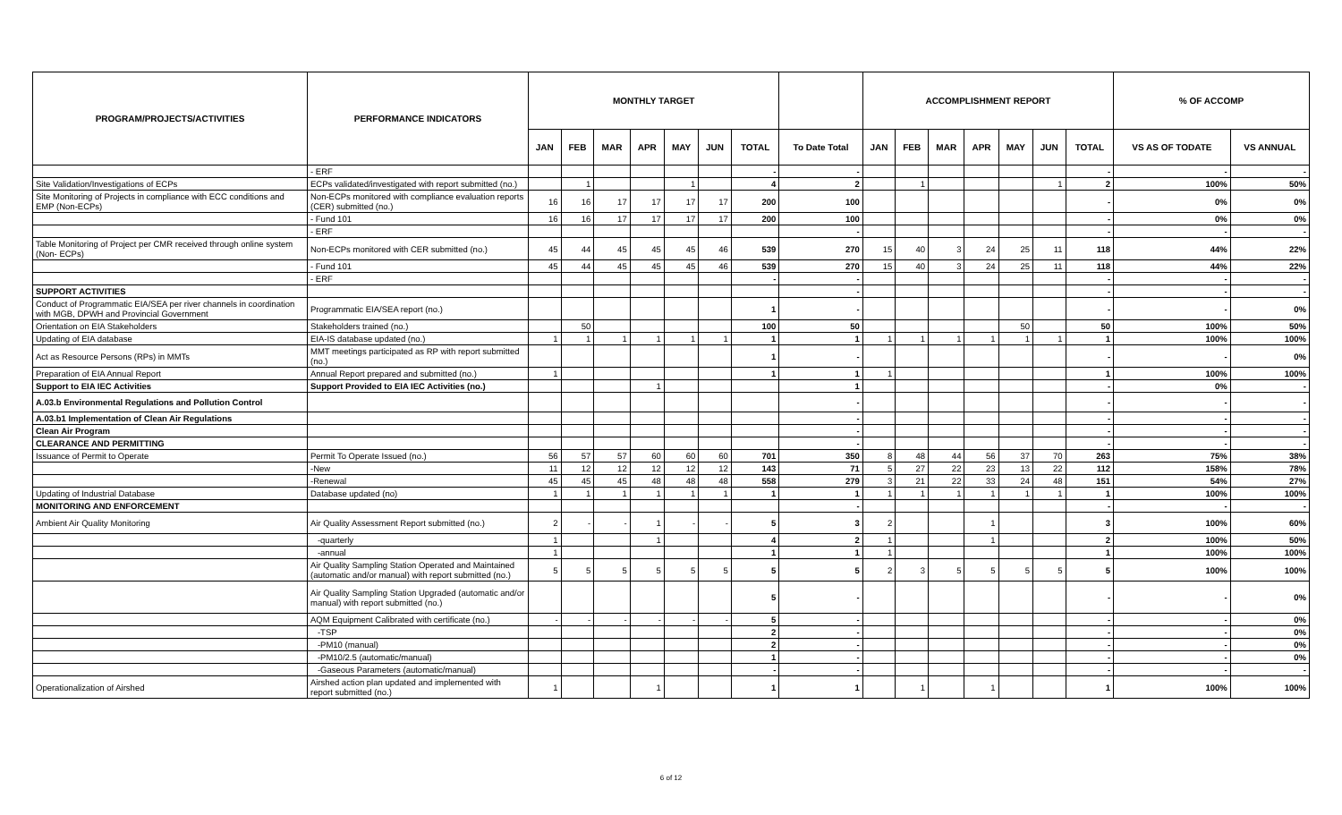| PROGRAM/PROJECTS/ACTIVITIES | PERFORMANCE INDICATORS | MONTHLY TARGET | | | | | | | | ACCOMPLISHMENT REPORT | | | | | | | % OF ACCOMP | |
| --- | --- | --- | --- | --- | --- | --- | --- | --- | --- | --- | --- | --- | --- | --- | --- | --- | --- | --- |
| | | JAN | FEB | MAR | APR | MAY | JUN | TOTAL | To Date Total | JAN | FEB | MAR | APR | MAY | JUN | TOTAL | VS AS OF TODATE | VS ANNUAL |
| | - ERF | | | | | | | - | - | | | | | | | - | - | - |
| Site Validation/Investigations of ECPs | ECPs validated/investigated with report submitted (no.) | | 1 | | | 1 | | 4 | 2 | | 1 | | | | 1 | 2 | 100% | 50% |
| Site Monitoring of Projects in compliance with ECC conditions and EMP (Non-ECPs) | Non-ECPs monitored with compliance evaluation reports (CER) submitted (no.) | 16 | 16 | 17 | 17 | 17 | 17 | 200 | 100 | | | | | | | - | 0% | 0% |
| | - Fund 101 | 16 | 16 | 17 | 17 | 17 | 17 | 200 | 100 | | | | | | | - | 0% | 0% |
| | - ERF | | | | | | | | - | | | | | | | - | - | - |
| Table Monitoring of Project per CMR received through online system (Non- ECPs) | Non-ECPs monitored with CER submitted (no.) | 45 | 44 | 45 | 45 | 45 | 46 | 539 | 270 | 15 | 40 | 3 | 24 | 25 | 11 | 118 | 44% | 22% |
| | - Fund 101 | 45 | 44 | 45 | 45 | 45 | 46 | 539 | 270 | 15 | 40 | 3 | 24 | 25 | 11 | 118 | 44% | 22% |
| | - ERF | | | | | | | - | - | | | | | | | - | - | - |
| SUPPORT ACTIVITIES | | | | | | | | | - | | | | | | | - | - | - |
| Conduct of Programmatic EIA/SEA per river channels in coordination with MGB, DPWH and Provincial Government | Programmatic EIA/SEA report (no.) | | | | | | | 1 | - | | | | | | | - | - | 0% |
| Orientation on EIA Stakeholders | Stakeholders trained (no.) | | 50 | | | | | 100 | 50 | | | | | 50 | | 50 | 100% | 50% |
| Updating of EIA database | EIA-IS database updated (no.) | 1 | 1 | 1 | 1 | 1 | 1 | 1 | 1 | 1 | 1 | 1 | 1 | 1 | 1 | 1 | 100% | 100% |
| Act as Resource Persons (RPs) in MMTs | MMT meetings participated as RP with report submitted (no.) | | | | | | | 1 | - | | | | | | | - | - | 0% |
| Preparation of EIA Annual Report | Annual Report prepared and submitted (no.) | 1 | | | | | | 1 | 1 | 1 | | | | | | 1 | 100% | 100% |
| Support to EIA IEC Activities | Support Provided to EIA IEC Activities (no.) | | | | 1 | | | | 1 | | | | | | | - | 0% | - |
| A.03.b Environmental Regulations and Pollution Control | | | | | | | | | - | | | | | | | - | - | - |
| A.03.b1 Implementation of Clean Air Regulations | | | | | | | | | - | | | | | | | - | - | - |
| Clean Air Program | | | | | | | | | - | | | | | | | - | - | - |
| CLEARANCE AND PERMITTING | | | | | | | | | - | | | | | | | - | - | - |
| Issuance of Permit to Operate | Permit To Operate Issued (no.) | 56 | 57 | 57 | 60 | 60 | 60 | 701 | 350 | 8 | 48 | 44 | 56 | 37 | 70 | 263 | 75% | 38% |
| | -New | 11 | 12 | 12 | 12 | 12 | 12 | 143 | 71 | 5 | 27 | 22 | 23 | 13 | 22 | 112 | 158% | 78% |
| | -Renewal | 45 | 45 | 45 | 48 | 48 | 48 | 558 | 279 | 3 | 21 | 22 | 33 | 24 | 48 | 151 | 54% | 27% |
| Updating of Industrial Database | Database updated (no) | 1 | 1 | 1 | 1 | 1 | 1 | 1 | 1 | 1 | 1 | 1 | 1 | 1 | 1 | 1 | 100% | 100% |
| MONITORING AND ENFORCEMENT | | | | | | | | | - | | | | | | | - | - | - |
| Ambient Air Quality Monitoring | Air Quality Assessment Report submitted (no.) | 2 | - | - | 1 | - | - | 5 | 3 | 2 | | | 1 | | | 3 | 100% | 60% |
| | -quarterly | 1 | | | 1 | | | 4 | 2 | 1 | | | 1 | | | 2 | 100% | 50% |
| | -annual | 1 | | | | | | 1 | 1 | 1 | | | | | | 1 | 100% | 100% |
| | Air Quality Sampling Station Operated and Maintained (automatic and/or manual) with report submitted (no.) | 5 | 5 | 5 | 5 | 5 | 5 | 5 | 5 | 2 | 3 | 5 | 5 | 5 | 5 | 5 | 100% | 100% |
| | Air Quality Sampling Station Upgraded (automatic and/or manual) with report submitted (no.) | | | | | | | 5 | - | | | | | | | - | - | 0% |
| | AQM Equipment Calibrated with certificate (no.) | - | - | - | - | - | - | 5 | - | | | | | | | - | - | 0% |
| | -TSP | | | | | | | 2 | - | | | | | | | - | - | 0% |
| | -PM10 (manual) | | | | | | | 2 | - | | | | | | | - | - | 0% |
| | -PM10/2.5 (automatic/manual) | | | | | | | 1 | - | | | | | | | - | - | 0% |
| | -Gaseous Parameters (automatic/manual) | | | | | | | - | - | | | | | | | - | - | - |
| Operationalization of Airshed | Airshed action plan updated and implemented with report submitted (no.) | 1 | | | 1 | | | 1 | 1 | | 1 | | 1 | | | 1 | 100% | 100% |
6 of 12